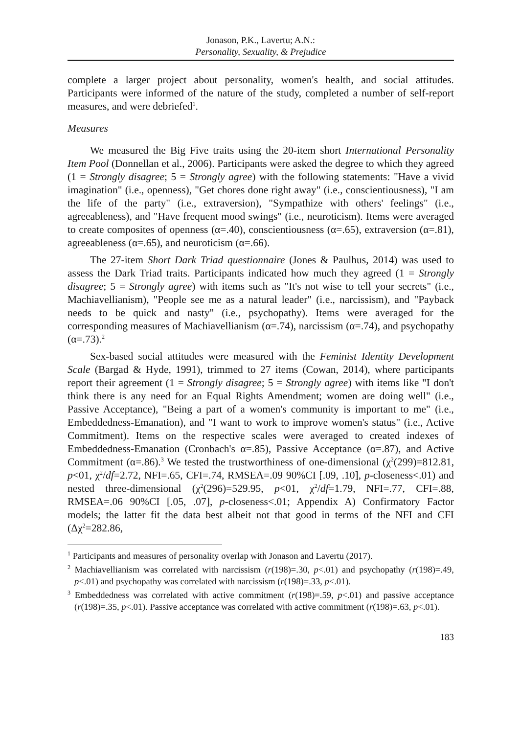Jonason, P.K., Lavertu; A.N.:
Personality, Sexuality, & Prejudice
complete a larger project about personality, women's health, and social attitudes. Participants were informed of the nature of the study, completed a number of self-report measures, and were debriefed<sup>1</sup>.
Measures
We measured the Big Five traits using the 20-item short International Personality Item Pool (Donnellan et al., 2006). Participants were asked the degree to which they agreed (1 = Strongly disagree; 5 = Strongly agree) with the following statements: "Have a vivid imagination" (i.e., openness), "Get chores done right away" (i.e., conscientiousness), "I am the life of the party" (i.e., extraversion), "Sympathize with others' feelings" (i.e., agreeableness), and "Have frequent mood swings" (i.e., neuroticism). Items were averaged to create composites of openness (α=.40), conscientiousness (α=.65), extraversion (α=.81), agreeableness (α=.65), and neuroticism (α=.66).
The 27-item Short Dark Triad questionnaire (Jones & Paulhus, 2014) was used to assess the Dark Triad traits. Participants indicated how much they agreed (1 = Strongly disagree; 5 = Strongly agree) with items such as "It's not wise to tell your secrets" (i.e., Machiavellianism), "People see me as a natural leader" (i.e., narcissism), and "Payback needs to be quick and nasty" (i.e., psychopathy). Items were averaged for the corresponding measures of Machiavellianism (α=.74), narcissism (α=.74), and psychopathy (α=.73).<sup>2</sup>
Sex-based social attitudes were measured with the Feminist Identity Development Scale (Bargad & Hyde, 1991), trimmed to 27 items (Cowan, 2014), where participants report their agreement (1 = Strongly disagree; 5 = Strongly agree) with items like "I don't think there is any need for an Equal Rights Amendment; women are doing well" (i.e., Passive Acceptance), "Being a part of a women's community is important to me" (i.e., Embeddedness-Emanation), and "I want to work to improve women's status" (i.e., Active Commitment). Items on the respective scales were averaged to created indexes of Embeddedness-Emanation (Cronbach's α=.85), Passive Acceptance (α=.87), and Active Commitment (α=.86).<sup>3</sup> We tested the trustworthiness of one-dimensional (χ<sup>2</sup>(299)=812.81, p<01, χ<sup>2</sup>/df=2.72, NFI=.65, CFI=.74, RMSEA=.09 90%CI [.09, .10], p-closeness<.01) and nested three-dimensional (χ<sup>2</sup>(296)=529.95, p<01, χ<sup>2</sup>/df=1.79, NFI=.77, CFI=.88, RMSEA=.06 90%CI [.05, .07], p-closeness<.01; Appendix A) Confirmatory Factor models; the latter fit the data best albeit not that good in terms of the NFI and CFI (Δχ<sup>2</sup>=282.86,
<sup>1</sup> Participants and measures of personality overlap with Jonason and Lavertu (2017).
<sup>2</sup> Machiavellianism was correlated with narcissism (r(198)=.30, p<.01) and psychopathy (r(198)=.49, p<.01) and psychopathy was correlated with narcissism (r(198)=.33, p<.01).
<sup>3</sup> Embeddedness was correlated with active commitment (r(198)=.59, p<.01) and passive acceptance (r(198)=.35, p<.01). Passive acceptance was correlated with active commitment (r(198)=.63, p<.01).
183